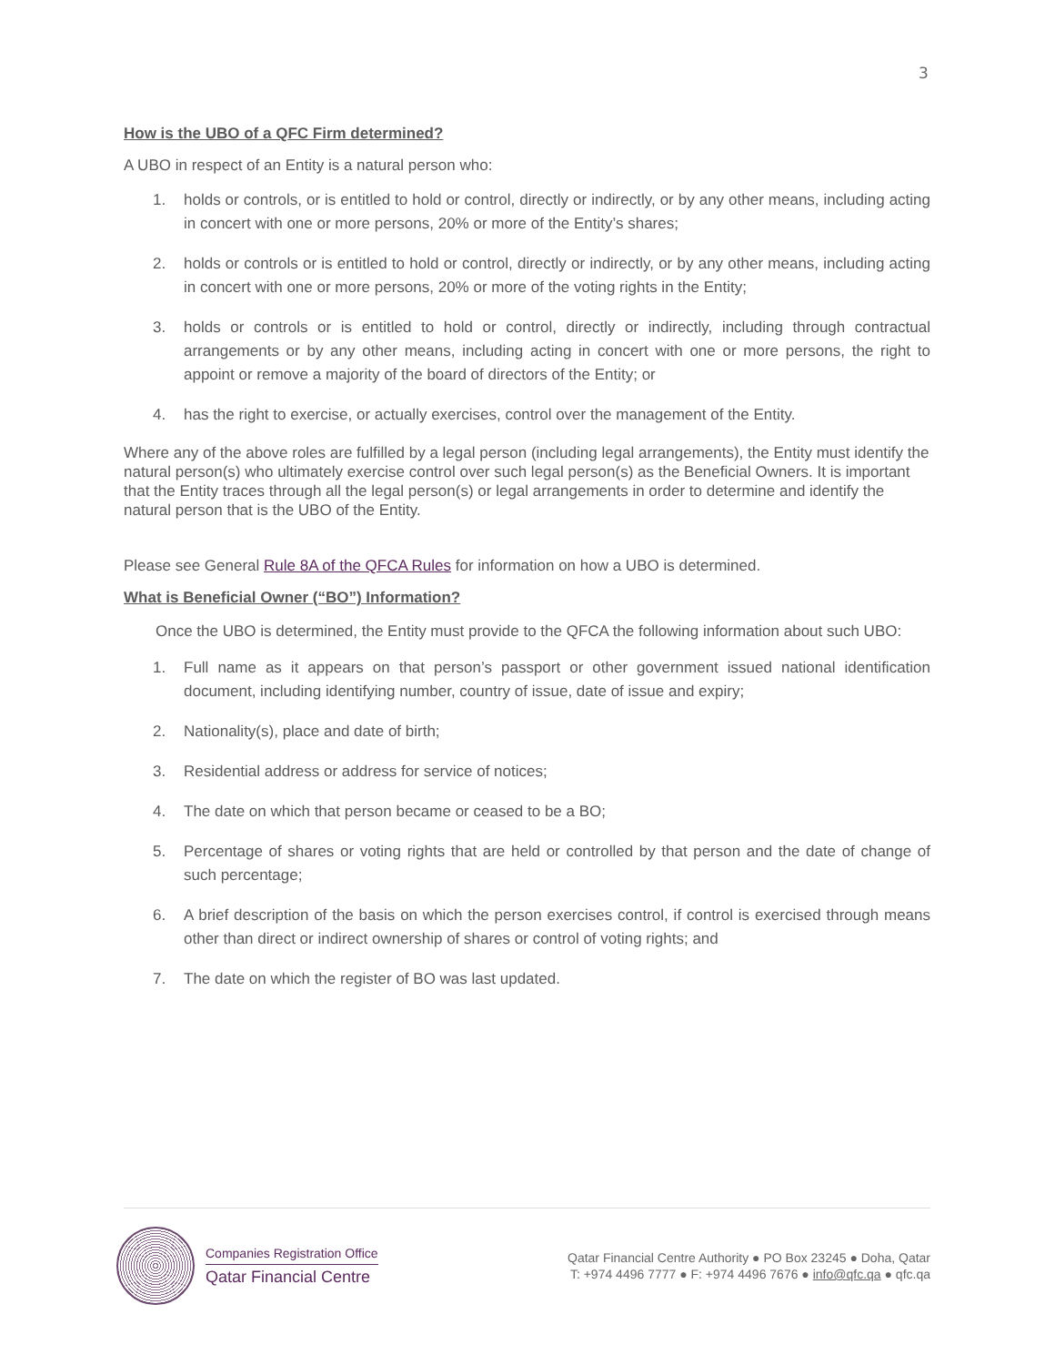3
How is the UBO of a QFC Firm determined?
A UBO in respect of an Entity is a natural person who:
1. holds or controls, or is entitled to hold or control, directly or indirectly, or by any other means, including acting in concert with one or more persons, 20% or more of the Entity’s shares;
2. holds or controls or is entitled to hold or control, directly or indirectly, or by any other means, including acting in concert with one or more persons, 20% or more of the voting rights in the Entity;
3. holds or controls or is entitled to hold or control, directly or indirectly, including through contractual arrangements or by any other means, including acting in concert with one or more persons, the right to appoint or remove a majority of the board of directors of the Entity; or
4. has the right to exercise, or actually exercises, control over the management of the Entity.
Where any of the above roles are fulfilled by a legal person (including legal arrangements), the Entity must identify the natural person(s) who ultimately exercise control over such legal person(s) as the Beneficial Owners. It is important that the Entity traces through all the legal person(s) or legal arrangements in order to determine and identify the natural person that is the UBO of the Entity.
Please see General Rule 8A of the QFCA Rules for information on how a UBO is determined.
What is Beneficial Owner (“BO”) Information?
Once the UBO is determined, the Entity must provide to the QFCA the following information about such UBO:
1. Full name as it appears on that person’s passport or other government issued national identification document, including identifying number, country of issue, date of issue and expiry;
2. Nationality(s), place and date of birth;
3. Residential address or address for service of notices;
4. The date on which that person became or ceased to be a BO;
5. Percentage of shares or voting rights that are held or controlled by that person and the date of change of such percentage;
6. A brief description of the basis on which the person exercises control, if control is exercised through means other than direct or indirect ownership of shares or control of voting rights; and
7. The date on which the register of BO was last updated.
Companies Registration Office
Qatar Financial Centre
Qatar Financial Centre Authority ● PO Box 23245 ● Doha, Qatar
T: +974 4496 7777 ● F: +974 4496 7676 ● info@qfc.qa ● qfc.qa